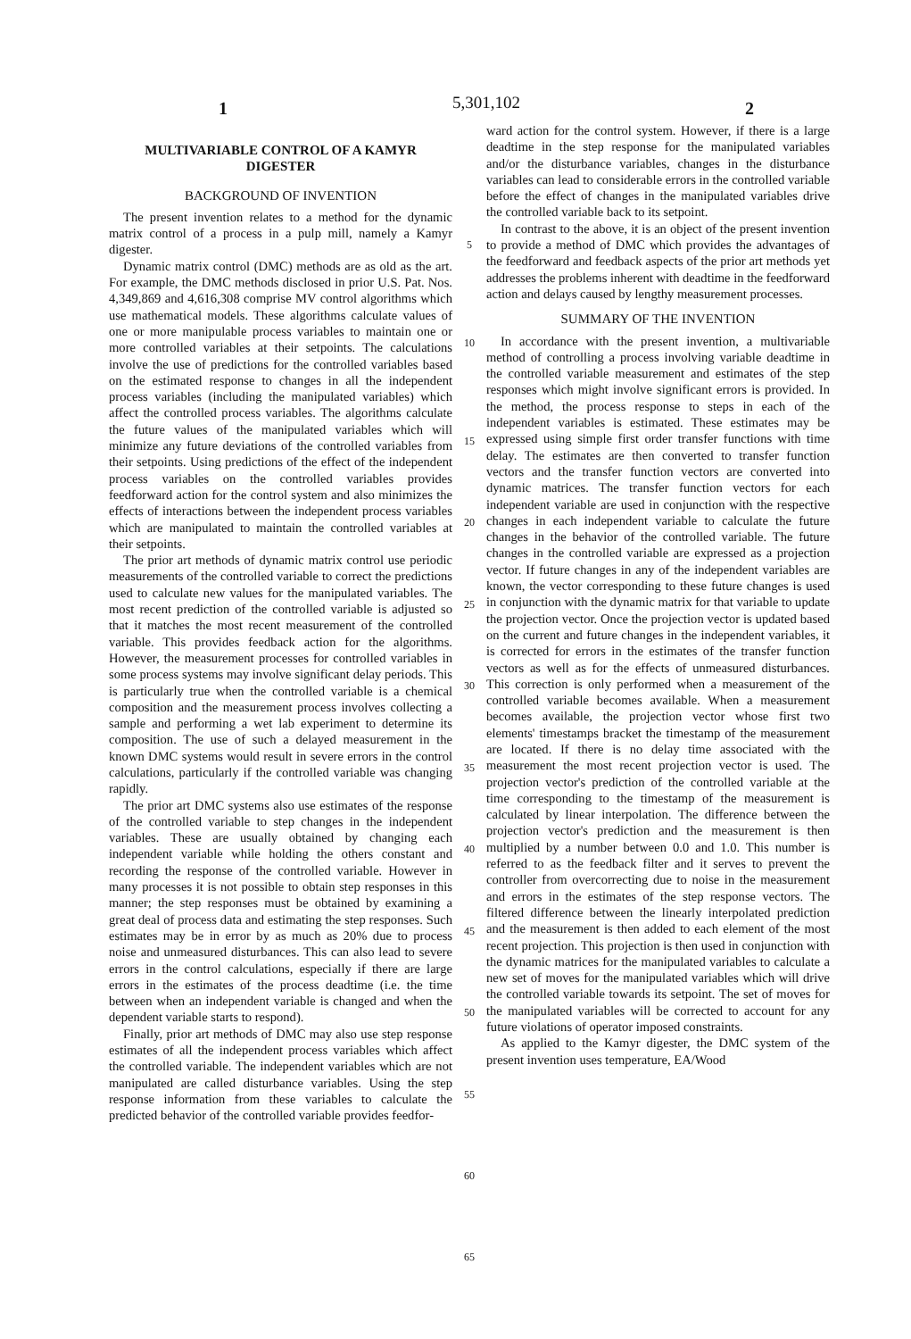1 5,301,102 2
MULTIVARIABLE CONTROL OF A KAMYR DIGESTER
BACKGROUND OF INVENTION
The present invention relates to a method for the dynamic matrix control of a process in a pulp mill, namely a Kamyr digester.
Dynamic matrix control (DMC) methods are as old as the art. For example, the DMC methods disclosed in prior U.S. Pat. Nos. 4,349,869 and 4,616,308 comprise MV control algorithms which use mathematical models. These algorithms calculate values of one or more manipulable process variables to maintain one or more controlled variables at their setpoints. The calculations involve the use of predictions for the controlled variables based on the estimated response to changes in all the independent process variables (including the manipulated variables) which affect the controlled process variables. The algorithms calculate the future values of the manipulated variables which will minimize any future deviations of the controlled variables from their setpoints. Using predictions of the effect of the independent process variables on the controlled variables provides feedforward action for the control system and also minimizes the effects of interactions between the independent process variables which are manipulated to maintain the controlled variables at their setpoints.
The prior art methods of dynamic matrix control use periodic measurements of the controlled variable to correct the predictions used to calculate new values for the manipulated variables. The most recent prediction of the controlled variable is adjusted so that it matches the most recent measurement of the controlled variable. This provides feedback action for the algorithms. However, the measurement processes for controlled variables in some process systems may involve significant delay periods. This is particularly true when the controlled variable is a chemical composition and the measurement process involves collecting a sample and performing a wet lab experiment to determine its composition. The use of such a delayed measurement in the known DMC systems would result in severe errors in the control calculations, particularly if the controlled variable was changing rapidly.
The prior art DMC systems also use estimates of the response of the controlled variable to step changes in the independent variables. These are usually obtained by changing each independent variable while holding the others constant and recording the response of the controlled variable. However in many processes it is not possible to obtain step responses in this manner; the step responses must be obtained by examining a great deal of process data and estimating the step responses. Such estimates may be in error by as much as 20% due to process noise and unmeasured disturbances. This can also lead to severe errors in the control calculations, especially if there are large errors in the estimates of the process deadtime (i.e. the time between when an independent variable is changed and when the dependent variable starts to respond).
Finally, prior art methods of DMC may also use step response estimates of all the independent process variables which affect the controlled variable. The independent variables which are not manipulated are called disturbance variables. Using the step response information from these variables to calculate the predicted behavior of the controlled variable provides feedfor-
5
10
15
20
25
30
35
40
45
50
55
60
65
ward action for the control system. However, if there is a large deadtime in the step response for the manipulated variables and/or the disturbance variables, changes in the disturbance variables can lead to considerable errors in the controlled variable before the effect of changes in the manipulated variables drive the controlled variable back to its setpoint.
In contrast to the above, it is an object of the present invention to provide a method of DMC which provides the advantages of the feedforward and feedback aspects of the prior art methods yet addresses the problems inherent with deadtime in the feedforward action and delays caused by lengthy measurement processes.
SUMMARY OF THE INVENTION
In accordance with the present invention, a multivariable method of controlling a process involving variable deadtime in the controlled variable measurement and estimates of the step responses which might involve significant errors is provided. In the method, the process response to steps in each of the independent variables is estimated. These estimates may be expressed using simple first order transfer functions with time delay. The estimates are then converted to transfer function vectors and the transfer function vectors are converted into dynamic matrices. The transfer function vectors for each independent variable are used in conjunction with the respective changes in each independent variable to calculate the future changes in the behavior of the controlled variable. The future changes in the controlled variable are expressed as a projection vector. If future changes in any of the independent variables are known, the vector corresponding to these future changes is used in conjunction with the dynamic matrix for that variable to update the projection vector. Once the projection vector is updated based on the current and future changes in the independent variables, it is corrected for errors in the estimates of the transfer function vectors as well as for the effects of unmeasured disturbances. This correction is only performed when a measurement of the controlled variable becomes available. When a measurement becomes available, the projection vector whose first two elements' timestamps bracket the timestamp of the measurement are located. If there is no delay time associated with the measurement the most recent projection vector is used. The projection vector's prediction of the controlled variable at the time corresponding to the timestamp of the measurement is calculated by linear interpolation. The difference between the projection vector's prediction and the measurement is then multiplied by a number between 0.0 and 1.0. This number is referred to as the feedback filter and it serves to prevent the controller from overcorrecting due to noise in the measurement and errors in the estimates of the step response vectors. The filtered difference between the linearly interpolated prediction and the measurement is then added to each element of the most recent projection. This projection is then used in conjunction with the dynamic matrices for the manipulated variables to calculate a new set of moves for the manipulated variables which will drive the controlled variable towards its setpoint. The set of moves for the manipulated variables will be corrected to account for any future violations of operator imposed constraints.
As applied to the Kamyr digester, the DMC system of the present invention uses temperature, EA/Wood